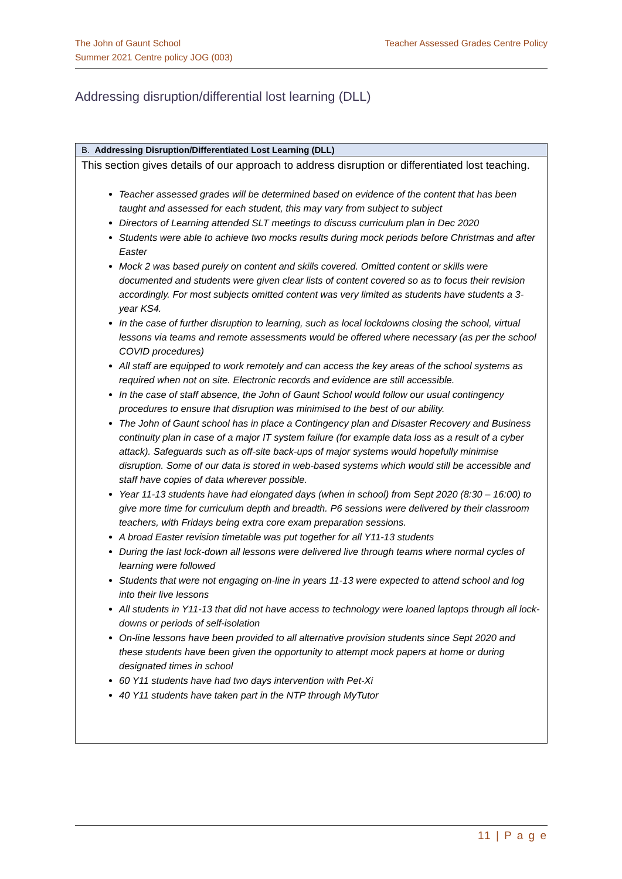Teacher Assessed Grades Centre Policy The John of Gaunt School
Summer 2021 Centre policy JOG (003)
Addressing disruption/differential lost learning (DLL)
| B. Addressing Disruption/Differentiated Lost Learning (DLL) |
| --- |
| This section gives details of our approach to address disruption or differentiated lost teaching. Teacher assessed grades will be determined based on evidence of the content that has been taught and assessed for each student, this may vary from subject to subject Directors of Learning attended SLT meetings to discuss curriculum plan in Dec 2020 Students were able to achieve two mocks results during mock periods before Christmas and after Easter Mock 2 was based purely on content and skills covered. Omitted content or skills were documented and students were given clear lists of content covered so as to focus their revision accordingly. For most subjects omitted content was very limited as students have students a 3-year KS4. In the case of further disruption to learning, such as local lockdowns closing the school, virtual lessons via teams and remote assessments would be offered where necessary (as per the school COVID procedures) All staff are equipped to work remotely and can access the key areas of the school systems as required when not on site. Electronic records and evidence are still accessible. In the case of staff absence, the John of Gaunt School would follow our usual contingency procedures to ensure that disruption was minimised to the best of our ability. The John of Gaunt school has in place a Contingency plan and Disaster Recovery and Business continuity plan in case of a major IT system failure (for example data loss as a result of a cyber attack). Safeguards such as off-site back-ups of major systems would hopefully minimise disruption. Some of our data is stored in web-based systems which would still be accessible and staff have copies of data wherever possible. Year 11-13 students have had elongated days (when in school) from Sept 2020 (8:30 – 16:00) to give more time for curriculum depth and breadth. P6 sessions were delivered by their classroom teachers, with Fridays being extra core exam preparation sessions. A broad Easter revision timetable was put together for all Y11-13 students During the last lock-down all lessons were delivered live through teams where normal cycles of learning were followed Students that were not engaging on-line in years 11-13 were expected to attend school and log into their live lessons All students in Y11-13 that did not have access to technology were loaned laptops through all lock-downs or periods of self-isolation On-line lessons have been provided to all alternative provision students since Sept 2020 and these students have been given the opportunity to attempt mock papers at home or during designated times in school 60 Y11 students have had two days intervention with Pet-Xi 40 Y11 students have taken part in the NTP through MyTutor |
11 | P a g e